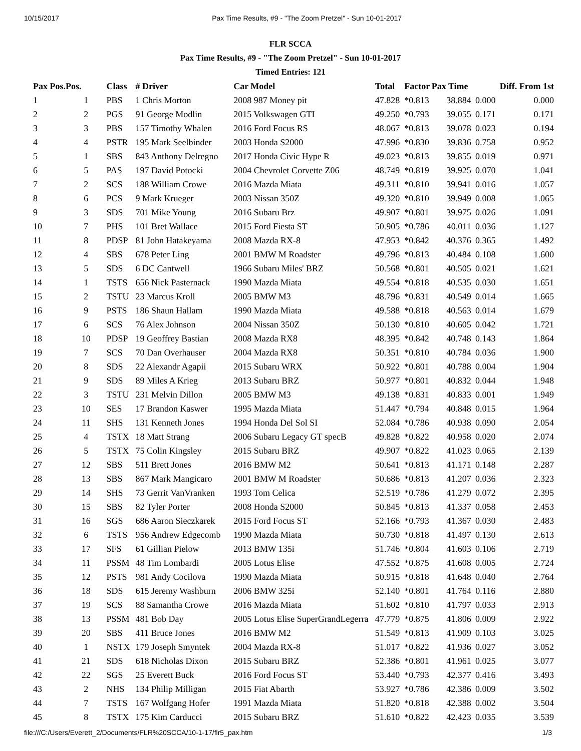10/15/2017 Pax Time Results, #9 - "The Zoom Pretzel" - Sun 10-01-2017
FLR SCCA
Pax Time Results, #9 - "The Zoom Pretzel" - Sun 10-01-2017
Timed Entries: 121
| Pax Pos. | Pos. | Class | # Driver | Car Model | Total | Factor | Pax Time | | Diff. From 1st |
| --- | --- | --- | --- | --- | --- | --- | --- | --- | --- |
| 1 | 1 | PBS | 1 Chris Morton | 2008 987 Money pit | 47.828 | *0.813 | 38.884 | 0.000 | 0.000 |
| 2 | 2 | PGS | 91 George Modlin | 2015 Volkswagen GTI | 49.250 | *0.793 | 39.055 | 0.171 | 0.171 |
| 3 | 3 | PBS | 157 Timothy Whalen | 2016 Ford Focus RS | 48.067 | *0.813 | 39.078 | 0.023 | 0.194 |
| 4 | 4 | PSTR | 195 Mark Seelbinder | 2003 Honda S2000 | 47.996 | *0.830 | 39.836 | 0.758 | 0.952 |
| 5 | 1 | SBS | 843 Anthony Delregno | 2017 Honda Civic Hype R | 49.023 | *0.813 | 39.855 | 0.019 | 0.971 |
| 6 | 5 | PAS | 197 David Potocki | 2004 Chevrolet Corvette Z06 | 48.749 | *0.819 | 39.925 | 0.070 | 1.041 |
| 7 | 2 | SCS | 188 William Crowe | 2016 Mazda Miata | 49.311 | *0.810 | 39.941 | 0.016 | 1.057 |
| 8 | 6 | PCS | 9 Mark Krueger | 2003 Nissan 350Z | 49.320 | *0.810 | 39.949 | 0.008 | 1.065 |
| 9 | 3 | SDS | 701 Mike Young | 2016 Subaru Brz | 49.907 | *0.801 | 39.975 | 0.026 | 1.091 |
| 10 | 7 | PHS | 101 Bret Wallace | 2015 Ford Fiesta ST | 50.905 | *0.786 | 40.011 | 0.036 | 1.127 |
| 11 | 8 | PDSP | 81 John Hatakeyama | 2008 Mazda RX-8 | 47.953 | *0.842 | 40.376 | 0.365 | 1.492 |
| 12 | 4 | SBS | 678 Peter Ling | 2001 BMW M Roadster | 49.796 | *0.813 | 40.484 | 0.108 | 1.600 |
| 13 | 5 | SDS | 6 DC Cantwell | 1966 Subaru Miles' BRZ | 50.568 | *0.801 | 40.505 | 0.021 | 1.621 |
| 14 | 1 | TSTS | 656 Nick Pasternack | 1990 Mazda Miata | 49.554 | *0.818 | 40.535 | 0.030 | 1.651 |
| 15 | 2 | TSTU | 23 Marcus Kroll | 2005 BMW M3 | 48.796 | *0.831 | 40.549 | 0.014 | 1.665 |
| 16 | 9 | PSTS | 186 Shaun Hallam | 1990 Mazda Miata | 49.588 | *0.818 | 40.563 | 0.014 | 1.679 |
| 17 | 6 | SCS | 76 Alex Johnson | 2004 Nissan 350Z | 50.130 | *0.810 | 40.605 | 0.042 | 1.721 |
| 18 | 10 | PDSP | 19 Geoffrey Bastian | 2008 Mazda RX8 | 48.395 | *0.842 | 40.748 | 0.143 | 1.864 |
| 19 | 7 | SCS | 70 Dan Overhauser | 2004 Mazda RX8 | 50.351 | *0.810 | 40.784 | 0.036 | 1.900 |
| 20 | 8 | SDS | 22 Alexandr Agapii | 2015 Subaru WRX | 50.922 | *0.801 | 40.788 | 0.004 | 1.904 |
| 21 | 9 | SDS | 89 Miles A Krieg | 2013 Subaru BRZ | 50.977 | *0.801 | 40.832 | 0.044 | 1.948 |
| 22 | 3 | TSTU | 231 Melvin Dillon | 2005 BMW M3 | 49.138 | *0.831 | 40.833 | 0.001 | 1.949 |
| 23 | 10 | SES | 17 Brandon Kaswer | 1995 Mazda Miata | 51.447 | *0.794 | 40.848 | 0.015 | 1.964 |
| 24 | 11 | SHS | 131 Kenneth Jones | 1994 Honda Del Sol SI | 52.084 | *0.786 | 40.938 | 0.090 | 2.054 |
| 25 | 4 | TSTX | 18 Matt Strang | 2006 Subaru Legacy GT specB | 49.828 | *0.822 | 40.958 | 0.020 | 2.074 |
| 26 | 5 | TSTX | 75 Colin Kingsley | 2015 Subaru BRZ | 49.907 | *0.822 | 41.023 | 0.065 | 2.139 |
| 27 | 12 | SBS | 511 Brett Jones | 2016 BMW M2 | 50.641 | *0.813 | 41.171 | 0.148 | 2.287 |
| 28 | 13 | SBS | 867 Mark Mangicaro | 2001 BMW M Roadster | 50.686 | *0.813 | 41.207 | 0.036 | 2.323 |
| 29 | 14 | SHS | 73 Gerrit VanVranken | 1993 Tom Celica | 52.519 | *0.786 | 41.279 | 0.072 | 2.395 |
| 30 | 15 | SBS | 82 Tyler Porter | 2008 Honda S2000 | 50.845 | *0.813 | 41.337 | 0.058 | 2.453 |
| 31 | 16 | SGS | 686 Aaron Sieczkarek | 2015 Ford Focus ST | 52.166 | *0.793 | 41.367 | 0.030 | 2.483 |
| 32 | 6 | TSTS | 956 Andrew Edgecomb | 1990 Mazda Miata | 50.730 | *0.818 | 41.497 | 0.130 | 2.613 |
| 33 | 17 | SFS | 61 Gillian Pielow | 2013 BMW 135i | 51.746 | *0.804 | 41.603 | 0.106 | 2.719 |
| 34 | 11 | PSSM | 48 Tim Lombardi | 2005 Lotus Elise | 47.552 | *0.875 | 41.608 | 0.005 | 2.724 |
| 35 | 12 | PSTS | 981 Andy Cocilova | 1990 Mazda Miata | 50.915 | *0.818 | 41.648 | 0.040 | 2.764 |
| 36 | 18 | SDS | 615 Jeremy Washburn | 2006 BMW 325i | 52.140 | *0.801 | 41.764 | 0.116 | 2.880 |
| 37 | 19 | SCS | 88 Samantha Crowe | 2016 Mazda Miata | 51.602 | *0.810 | 41.797 | 0.033 | 2.913 |
| 38 | 13 | PSSM | 481 Bob Day | 2005 Lotus Elise SuperGrandLegerra | 47.779 | *0.875 | 41.806 | 0.009 | 2.922 |
| 39 | 20 | SBS | 411 Bruce Jones | 2016 BMW M2 | 51.549 | *0.813 | 41.909 | 0.103 | 3.025 |
| 40 | 1 | NSTX | 179 Joseph Smyntek | 2004 Mazda RX-8 | 51.017 | *0.822 | 41.936 | 0.027 | 3.052 |
| 41 | 21 | SDS | 618 Nicholas Dixon | 2015 Subaru BRZ | 52.386 | *0.801 | 41.961 | 0.025 | 3.077 |
| 42 | 22 | SGS | 25 Everett Buck | 2016 Ford Focus ST | 53.440 | *0.793 | 42.377 | 0.416 | 3.493 |
| 43 | 2 | NHS | 134 Philip Milligan | 2015 Fiat Abarth | 53.927 | *0.786 | 42.386 | 0.009 | 3.502 |
| 44 | 7 | TSTS | 167 Wolfgang Hofer | 1991 Mazda Miata | 51.820 | *0.818 | 42.388 | 0.002 | 3.504 |
| 45 | 8 | TSTX | 175 Kim Carducci | 2015 Subaru BRZ | 51.610 | *0.822 | 42.423 | 0.035 | 3.539 |
file:///C:/Users/Everett_2/Documents/FLR%20SCCA/10-1-17/flr5_pax.htm 1/3